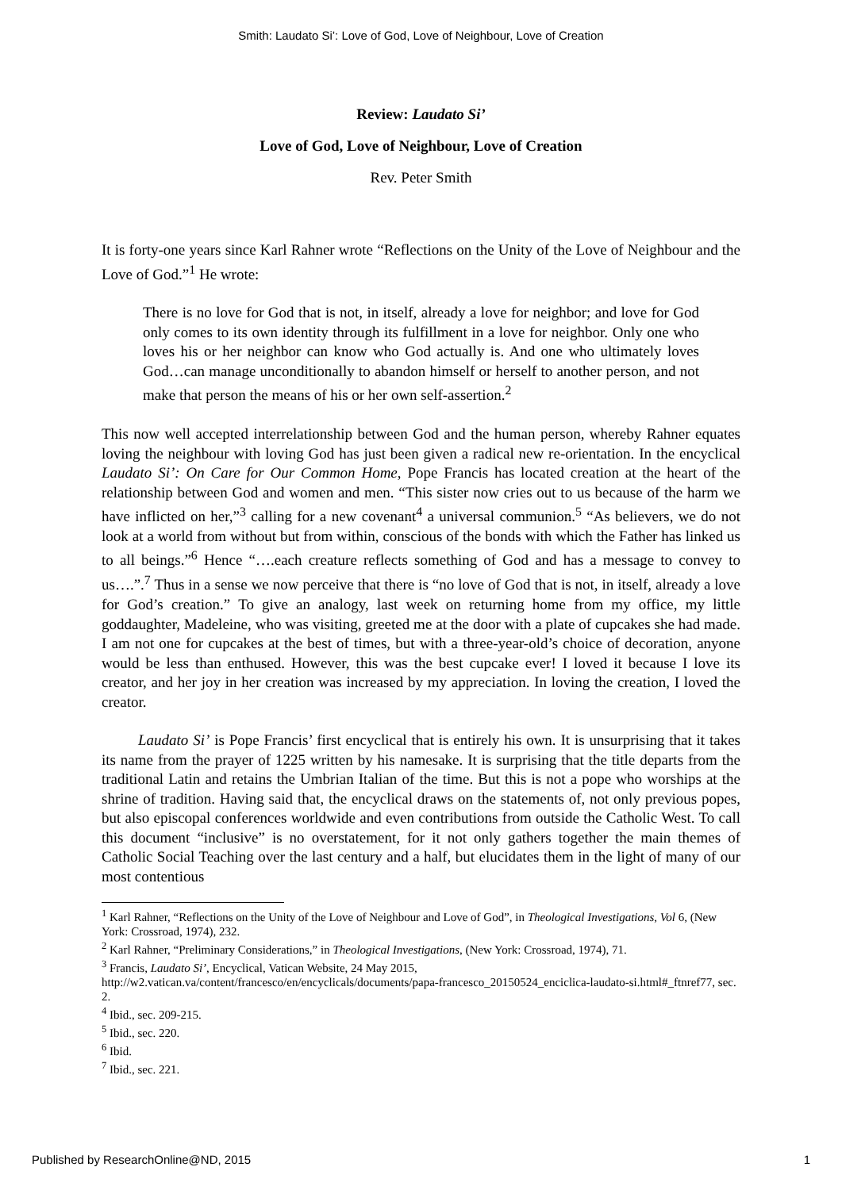Smith: Laudato Si’: Love of God, Love of Neighbour, Love of Creation
Review: Laudato Si’
Love of God, Love of Neighbour, Love of Creation
Rev. Peter Smith
It is forty-one years since Karl Rahner wrote “Reflections on the Unity of the Love of Neighbour and the Love of God.”<sup>1</sup> He wrote:
There is no love for God that is not, in itself, already a love for neighbor; and love for God only comes to its own identity through its fulfillment in a love for neighbor. Only one who loves his or her neighbor can know who God actually is. And one who ultimately loves God…can manage unconditionally to abandon himself or herself to another person, and not make that person the means of his or her own self-assertion.<sup>2</sup>
This now well accepted interrelationship between God and the human person, whereby Rahner equates loving the neighbour with loving God has just been given a radical new re-orientation. In the encyclical Laudato Si’: On Care for Our Common Home, Pope Francis has located creation at the heart of the relationship between God and women and men. “This sister now cries out to us because of the harm we have inflicted on her,”<sup>3</sup> calling for a new covenant<sup>4</sup> a universal communion.<sup>5</sup> “As believers, we do not look at a world from without but from within, conscious of the bonds with which the Father has linked us to all beings.”<sup>6</sup> Hence “….each creature reflects something of God and has a message to convey to us….”.<sup>7</sup> Thus in a sense we now perceive that there is “no love of God that is not, in itself, already a love for God’s creation.” To give an analogy, last week on returning home from my office, my little goddaughter, Madeleine, who was visiting, greeted me at the door with a plate of cupcakes she had made. I am not one for cupcakes at the best of times, but with a three-year-old’s choice of decoration, anyone would be less than enthused. However, this was the best cupcake ever! I loved it because I love its creator, and her joy in her creation was increased by my appreciation. In loving the creation, I loved the creator.
Laudato Si’ is Pope Francis’ first encyclical that is entirely his own. It is unsurprising that it takes its name from the prayer of 1225 written by his namesake. It is surprising that the title departs from the traditional Latin and retains the Umbrian Italian of the time. But this is not a pope who worships at the shrine of tradition. Having said that, the encyclical draws on the statements of, not only previous popes, but also episcopal conferences worldwide and even contributions from outside the Catholic West. To call this document “inclusive” is no overstatement, for it not only gathers together the main themes of Catholic Social Teaching over the last century and a half, but elucidates them in the light of many of our most contentious
<sup>1</sup> Karl Rahner, “Reflections on the Unity of the Love of Neighbour and Love of God”, in Theological Investigations, Vol 6, (New York: Crossroad, 1974), 232.
<sup>2</sup> Karl Rahner, “Preliminary Considerations,” in Theological Investigations, (New York: Crossroad, 1974), 71.
<sup>3</sup> Francis, Laudato Si’, Encyclical, Vatican Website, 24 May 2015, http://w2.vatican.va/content/francesco/en/encyclicals/documents/papa-francesco_20150524_enciclica-laudato-si.html#_ftnref77, sec. 2.
<sup>4</sup> Ibid., sec. 209-215.
<sup>5</sup> Ibid., sec. 220.
<sup>6</sup> Ibid.
<sup>7</sup> Ibid., sec. 221.
Published by ResearchOnline@ND, 2015 1